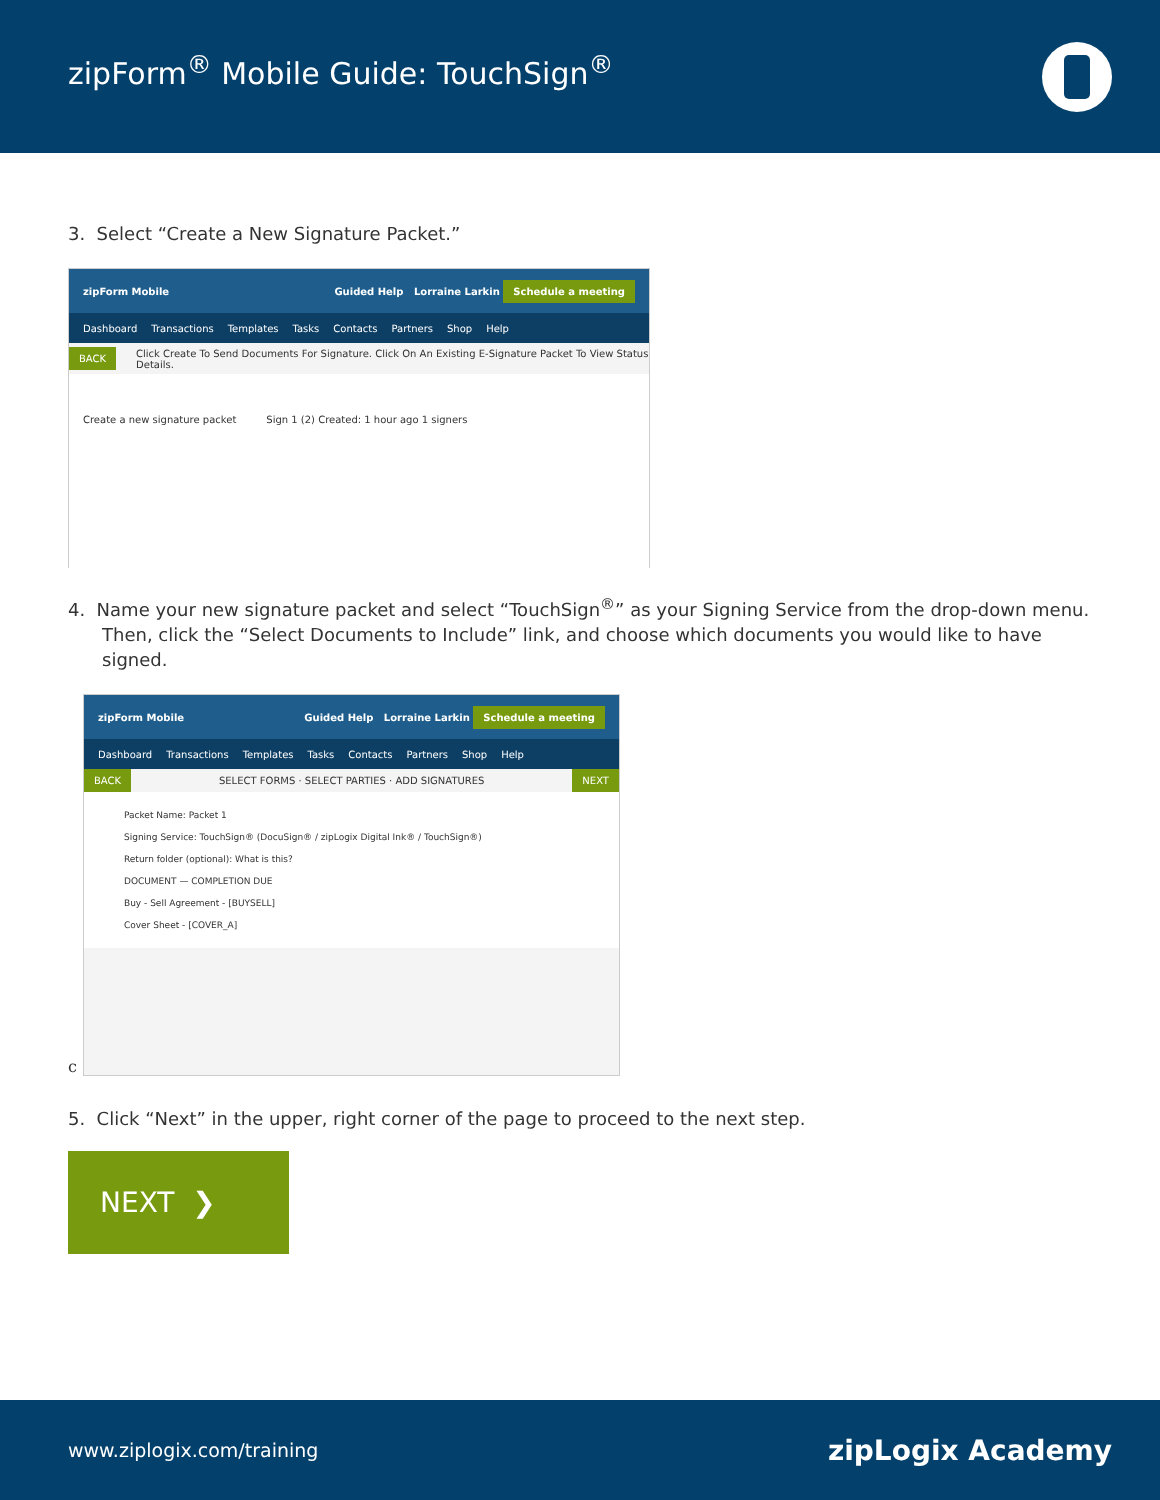zipForm<sup>®</sup> Mobile Guide: TouchSign<sup>®</sup>
3. Select “Create a New Signature Packet.”
zipForm Mobile Guided Help Lorraine Larkin Schedule a meeting
Dashboard Transactions Templates Tasks Contacts Partners Shop Help
BACK Click Create To Send Documents For Signature. Click On An Existing E-Signature Packet To View Status Details.
Create a new signature packet Sign 1 (2) Created: 1 hour ago 1 signers
4. Name your new signature packet and select “TouchSign<sup>®</sup>” as your Signing Service from the drop-down menu. Then, click the “Select Documents to Include” link, and choose which documents you would like to have signed.
c
zipForm Mobile Guided Help Lorraine Larkin Schedule a meeting
Dashboard Transactions Templates Tasks Contacts Partners Shop Help
BACK SELECT FORMS · SELECT PARTIES · ADD SIGNATURES NEXT
Packet Name: Packet 1
Signing Service: TouchSign® (DocuSign® / zipLogix Digital Ink® / TouchSign®)
Return folder (optional): What is this?
DOCUMENT — COMPLETION DUE
Buy - Sell Agreement - [BUYSELL]
Cover Sheet - [COVER_A]
5. Click “Next” in the upper, right corner of the page to proceed to the next step.
NEXT ❯
www.ziplogix.com/training zipLogix Academy